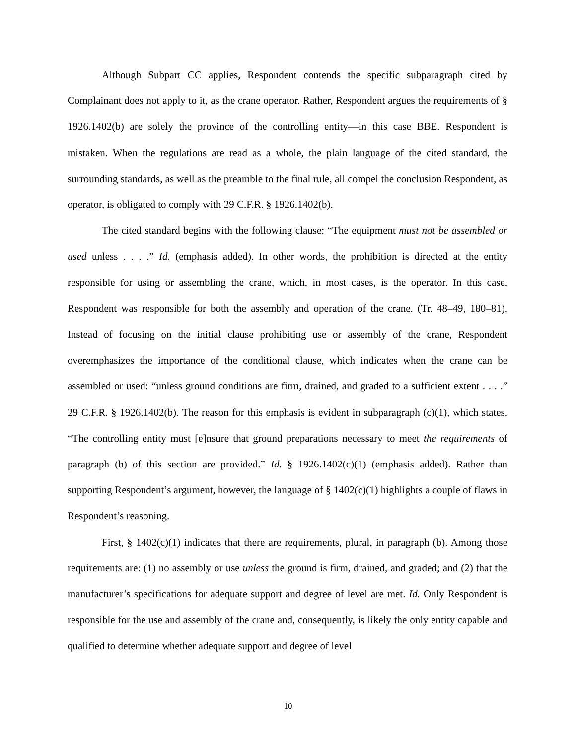Although Subpart CC applies, Respondent contends the specific subparagraph cited by Complainant does not apply to it, as the crane operator. Rather, Respondent argues the requirements of § 1926.1402(b) are solely the province of the controlling entity—in this case BBE. Respondent is mistaken. When the regulations are read as a whole, the plain language of the cited standard, the surrounding standards, as well as the preamble to the final rule, all compel the conclusion Respondent, as operator, is obligated to comply with 29 C.F.R. § 1926.1402(b).
The cited standard begins with the following clause: “The equipment must not be assembled or used unless . . . .” Id. (emphasis added). In other words, the prohibition is directed at the entity responsible for using or assembling the crane, which, in most cases, is the operator. In this case, Respondent was responsible for both the assembly and operation of the crane. (Tr. 48–49, 180–81). Instead of focusing on the initial clause prohibiting use or assembly of the crane, Respondent overemphasizes the importance of the conditional clause, which indicates when the crane can be assembled or used: “unless ground conditions are firm, drained, and graded to a sufficient extent . . . .” 29 C.F.R. § 1926.1402(b). The reason for this emphasis is evident in subparagraph (c)(1), which states, “The controlling entity must [e]nsure that ground preparations necessary to meet the requirements of paragraph (b) of this section are provided.” Id. § 1926.1402(c)(1) (emphasis added). Rather than supporting Respondent’s argument, however, the language of § 1402(c)(1) highlights a couple of flaws in Respondent’s reasoning.
First, § 1402(c)(1) indicates that there are requirements, plural, in paragraph (b). Among those requirements are: (1) no assembly or use unless the ground is firm, drained, and graded; and (2) that the manufacturer’s specifications for adequate support and degree of level are met. Id. Only Respondent is responsible for the use and assembly of the crane and, consequently, is likely the only entity capable and qualified to determine whether adequate support and degree of level
10